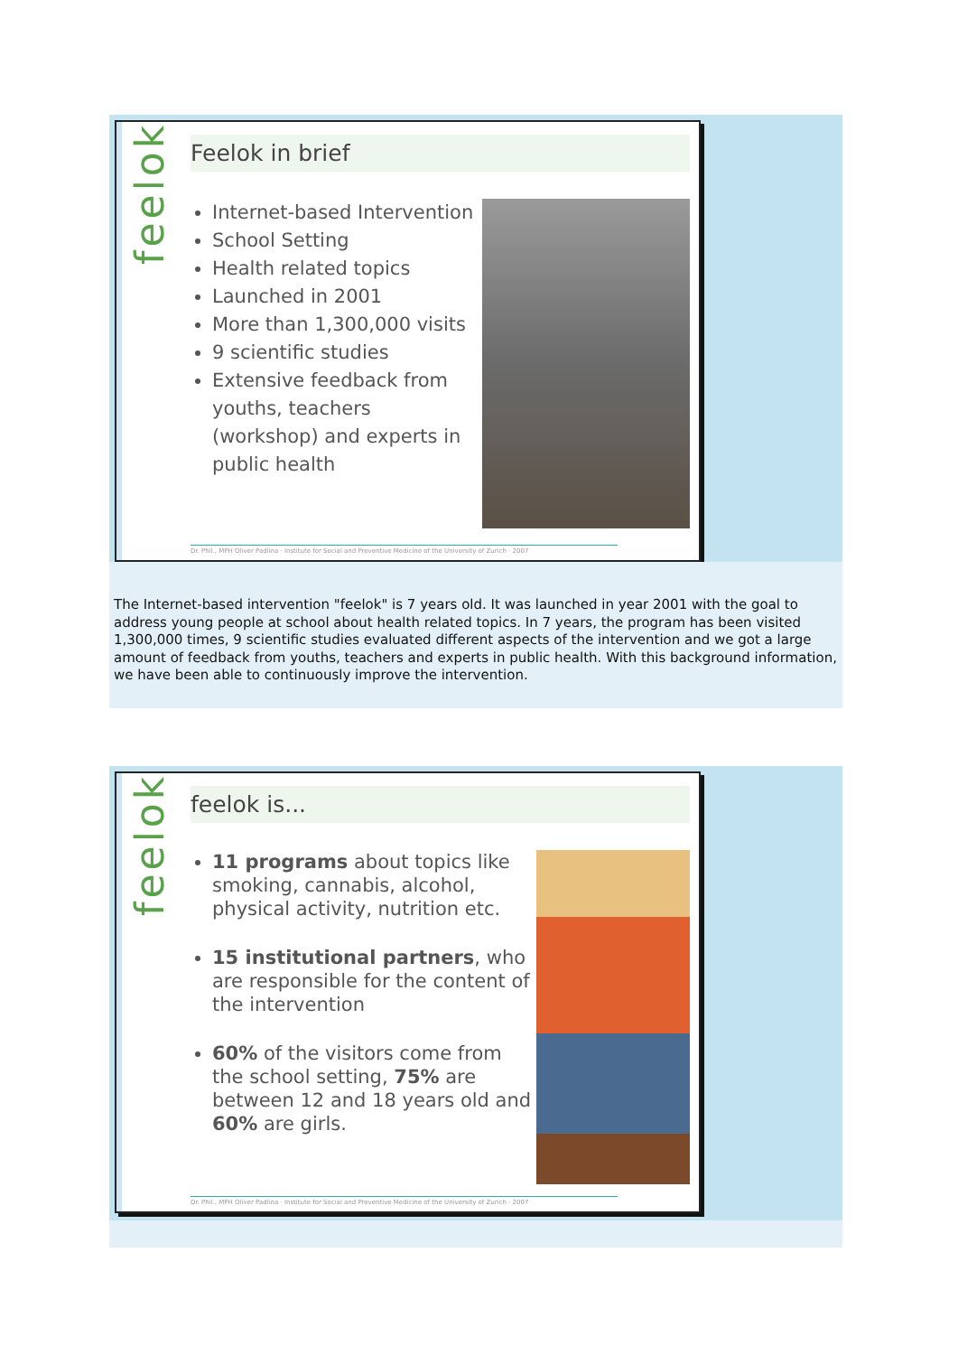feelok
Feelok in brief
Internet-based Intervention
School Setting
Health related topics
Launched in 2001
More than 1,300,000 visits
9 scientific studies
Extensive feedback from youths, teachers (workshop) and experts in public health
Dr. Phil., MPH Oliver Padlina · Institute for Social and Preventive Medicine of the University of Zurich · 2007
The Internet-based intervention "feelok" is 7 years old. It was launched in year 2001 with the goal to address young people at school about health related topics. In 7 years, the program has been visited 1,300,000 times, 9 scientific studies evaluated different aspects of the intervention and we got a large amount of feedback from youths, teachers and experts in public health. With this background information, we have been able to continuously improve the intervention.
feelok
feelok is...
11 programs about topics like smoking, cannabis, alcohol, physical activity, nutrition etc.
15 institutional partners, who are responsible for the content of the intervention
60% of the visitors come from the school setting, 75% are between 12 and 18 years old and 60% are girls.
Dr. Phil., MPH Oliver Padlina · Institute for Social and Preventive Medicine of the University of Zurich · 2007